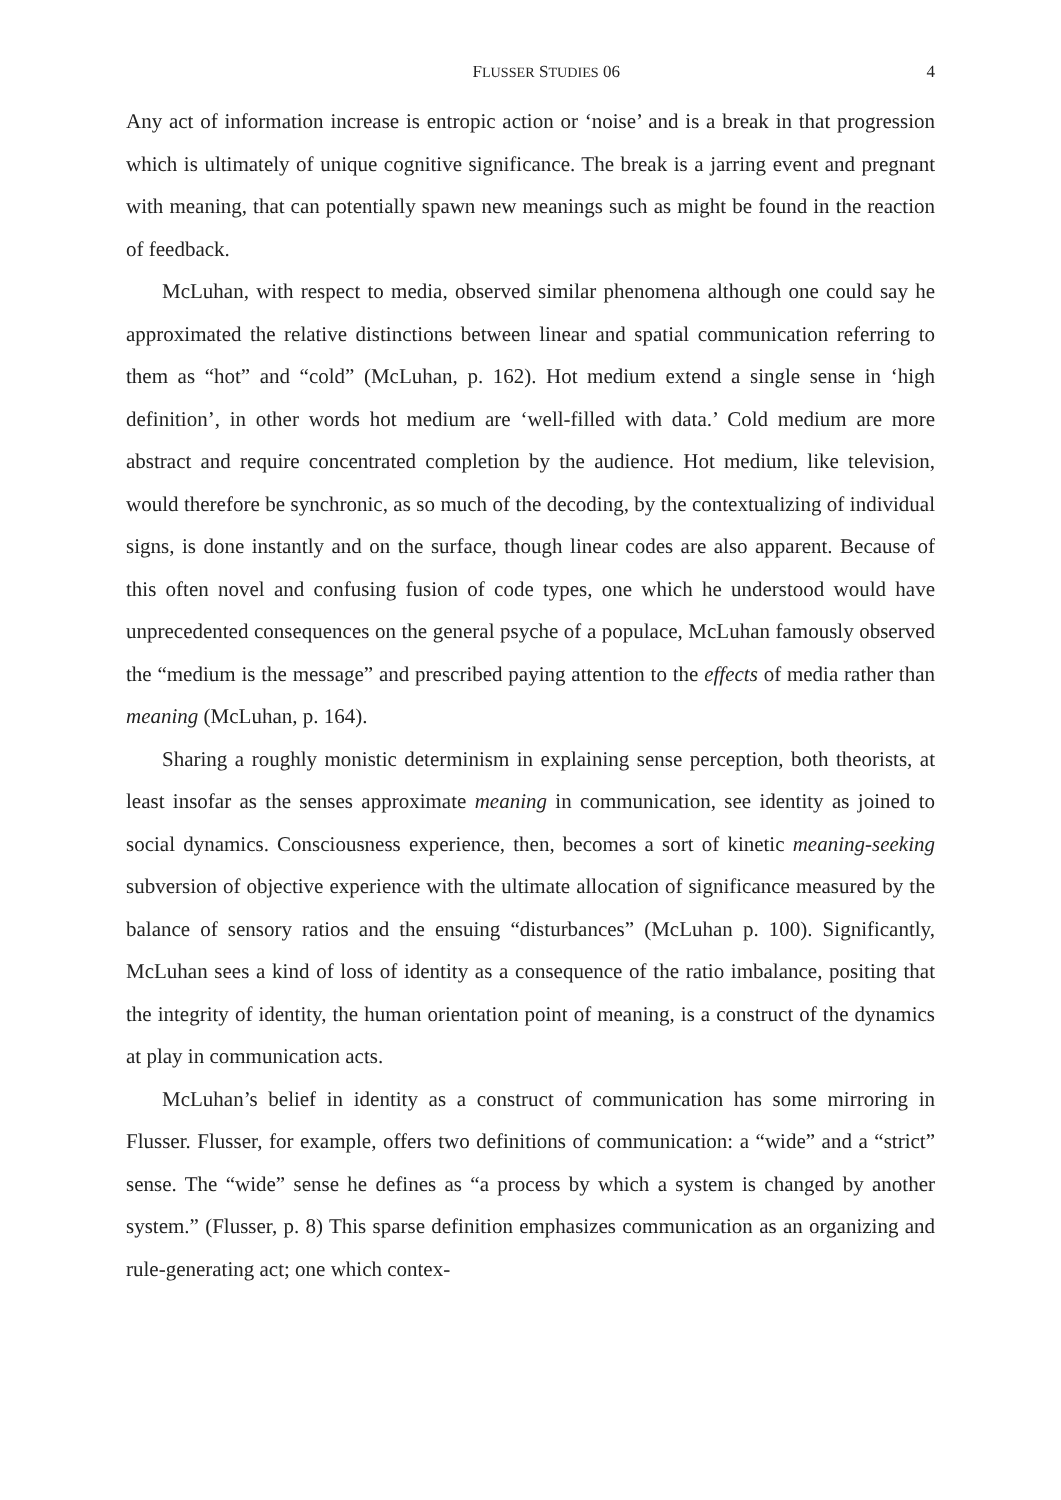FLUSSER STUDIES 06 4
Any act of information increase is entropic action or ‘noise’ and is a break in that progression which is ultimately of unique cognitive significance. The break is a jarring event and pregnant with meaning, that can potentially spawn new meanings such as might be found in the reaction of feedback.
McLuhan, with respect to media, observed similar phenomena although one could say he approximated the relative distinctions between linear and spatial communication referring to them as “hot” and “cold” (McLuhan, p. 162). Hot medium extend a single sense in ‘high definition’, in other words hot medium are ‘well-filled with data.’ Cold medium are more abstract and require concentrated completion by the audience. Hot medium, like television, would therefore be synchronic, as so much of the decoding, by the contextualizing of individual signs, is done instantly and on the surface, though linear codes are also apparent. Because of this often novel and confusing fusion of code types, one which he understood would have unprecedented consequences on the general psyche of a populace, McLuhan famously observed the “medium is the message” and prescribed paying attention to the effects of media rather than meaning (McLuhan, p. 164).
Sharing a roughly monistic determinism in explaining sense perception, both theorists, at least insofar as the senses approximate meaning in communication, see identity as joined to social dynamics. Consciousness experience, then, becomes a sort of kinetic meaning-seeking subversion of objective experience with the ultimate allocation of significance measured by the balance of sensory ratios and the ensuing “disturbances” (McLuhan p. 100). Significantly, McLuhan sees a kind of loss of identity as a consequence of the ratio imbalance, positing that the integrity of identity, the human orientation point of meaning, is a construct of the dynamics at play in communication acts.
McLuhan’s belief in identity as a construct of communication has some mirroring in Flusser. Flusser, for example, offers two definitions of communication: a “wide” and a “strict” sense. The “wide” sense he defines as “a process by which a system is changed by another system.” (Flusser, p. 8) This sparse definition emphasizes communication as an organizing and rule-generating act; one which contex-